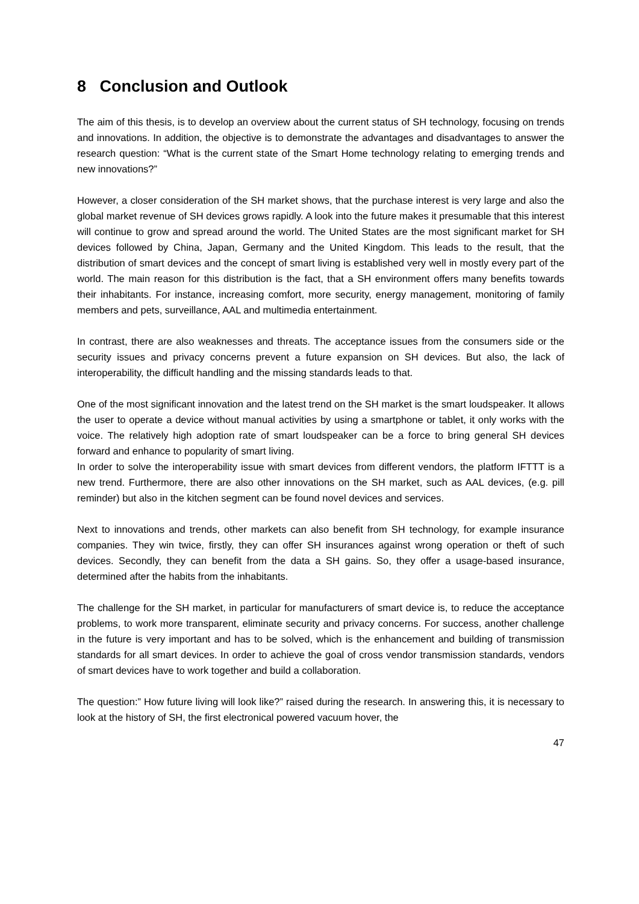8 Conclusion and Outlook
The aim of this thesis, is to develop an overview about the current status of SH technology, focusing on trends and innovations. In addition, the objective is to demonstrate the advantages and disadvantages to answer the research question: “What is the current state of the Smart Home technology relating to emerging trends and new innovations?”
However, a closer consideration of the SH market shows, that the purchase interest is very large and also the global market revenue of SH devices grows rapidly. A look into the future makes it presumable that this interest will continue to grow and spread around the world. The United States are the most significant market for SH devices followed by China, Japan, Germany and the United Kingdom. This leads to the result, that the distribution of smart devices and the concept of smart living is established very well in mostly every part of the world. The main reason for this distribution is the fact, that a SH environment offers many benefits towards their inhabitants. For instance, increasing comfort, more security, energy management, monitoring of family members and pets, surveillance, AAL and multimedia entertainment.
In contrast, there are also weaknesses and threats. The acceptance issues from the consumers side or the security issues and privacy concerns prevent a future expansion on SH devices. But also, the lack of interoperability, the difficult handling and the missing standards leads to that.
One of the most significant innovation and the latest trend on the SH market is the smart loudspeaker. It allows the user to operate a device without manual activities by using a smartphone or tablet, it only works with the voice. The relatively high adoption rate of smart loudspeaker can be a force to bring general SH devices forward and enhance to popularity of smart living.
In order to solve the interoperability issue with smart devices from different vendors, the platform IFTTT is a new trend. Furthermore, there are also other innovations on the SH market, such as AAL devices, (e.g. pill reminder) but also in the kitchen segment can be found novel devices and services.
Next to innovations and trends, other markets can also benefit from SH technology, for example insurance companies. They win twice, firstly, they can offer SH insurances against wrong operation or theft of such devices. Secondly, they can benefit from the data a SH gains. So, they offer a usage-based insurance, determined after the habits from the inhabitants.
The challenge for the SH market, in particular for manufacturers of smart device is, to reduce the acceptance problems, to work more transparent, eliminate security and privacy concerns. For success, another challenge in the future is very important and has to be solved, which is the enhancement and building of transmission standards for all smart devices. In order to achieve the goal of cross vendor transmission standards, vendors of smart devices have to work together and build a collaboration.
The question:” How future living will look like?” raised during the research. In answering this, it is necessary to look at the history of SH, the first electronical powered vacuum hover, the
47